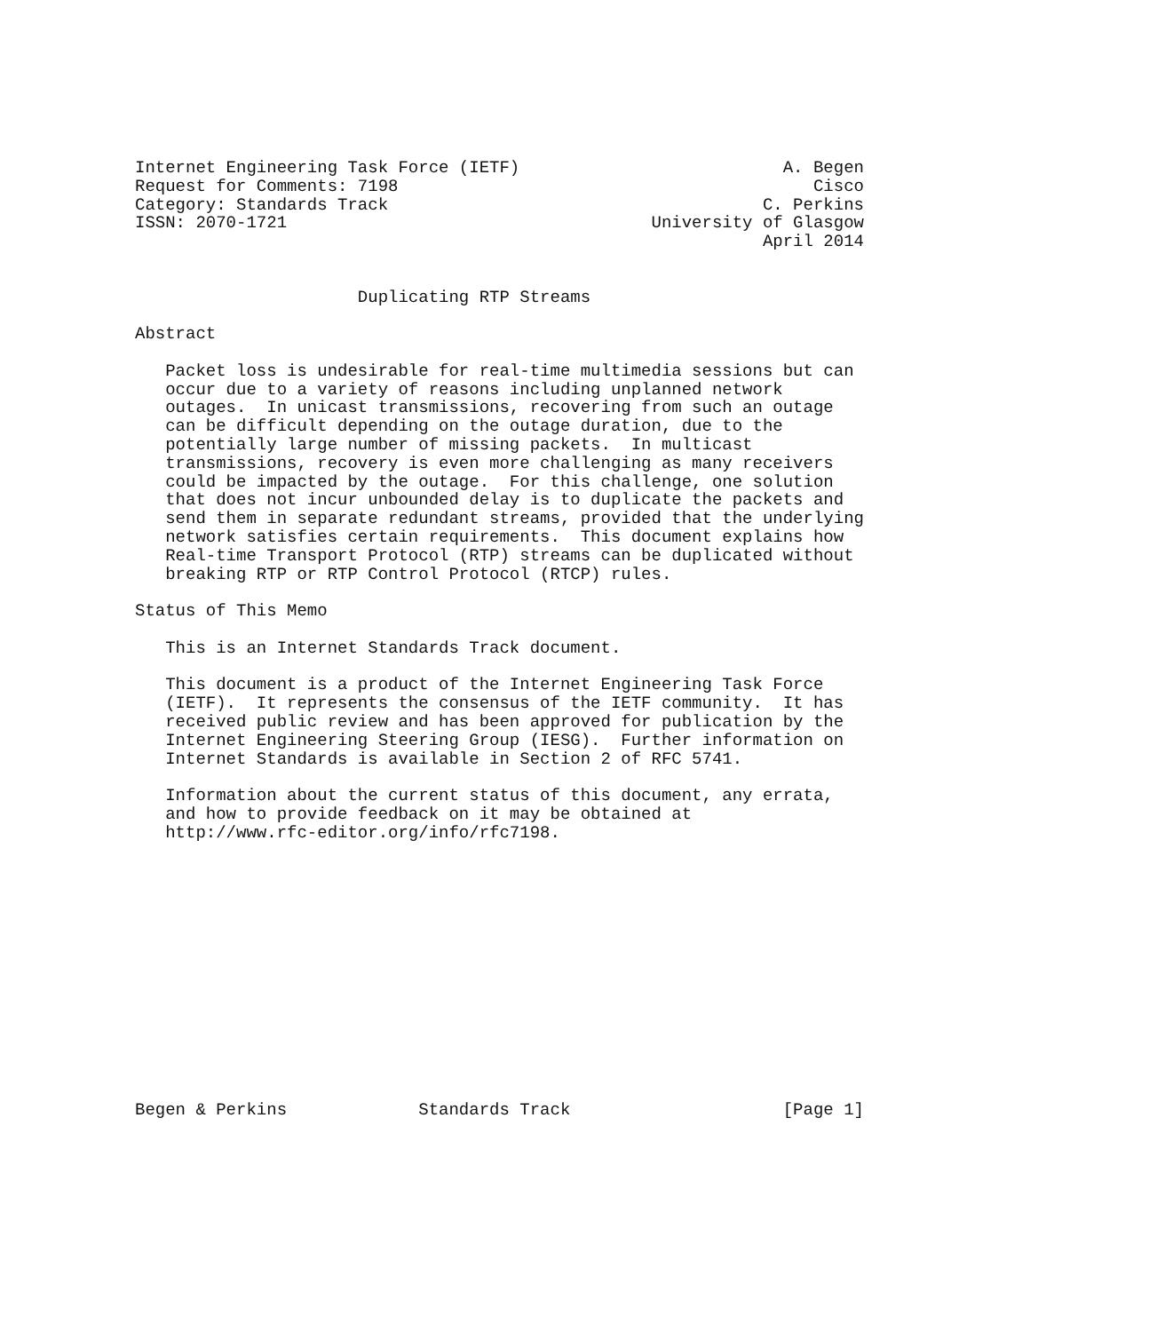Internet Engineering Task Force (IETF)                          A. Begen
Request for Comments: 7198                                         Cisco
Category: Standards Track                                     C. Perkins
ISSN: 2070-1721                                    University of Glasgow
                                                              April 2014


                      Duplicating RTP Streams

Abstract

   Packet loss is undesirable for real-time multimedia sessions but can
   occur due to a variety of reasons including unplanned network
   outages.  In unicast transmissions, recovering from such an outage
   can be difficult depending on the outage duration, due to the
   potentially large number of missing packets.  In multicast
   transmissions, recovery is even more challenging as many receivers
   could be impacted by the outage.  For this challenge, one solution
   that does not incur unbounded delay is to duplicate the packets and
   send them in separate redundant streams, provided that the underlying
   network satisfies certain requirements.  This document explains how
   Real-time Transport Protocol (RTP) streams can be duplicated without
   breaking RTP or RTP Control Protocol (RTCP) rules.

Status of This Memo

   This is an Internet Standards Track document.

   This document is a product of the Internet Engineering Task Force
   (IETF).  It represents the consensus of the IETF community.  It has
   received public review and has been approved for publication by the
   Internet Engineering Steering Group (IESG).  Further information on
   Internet Standards is available in Section 2 of RFC 5741.

   Information about the current status of this document, any errata,
   and how to provide feedback on it may be obtained at
   http://www.rfc-editor.org/info/rfc7198.














Begen & Perkins             Standards Track                     [Page 1]